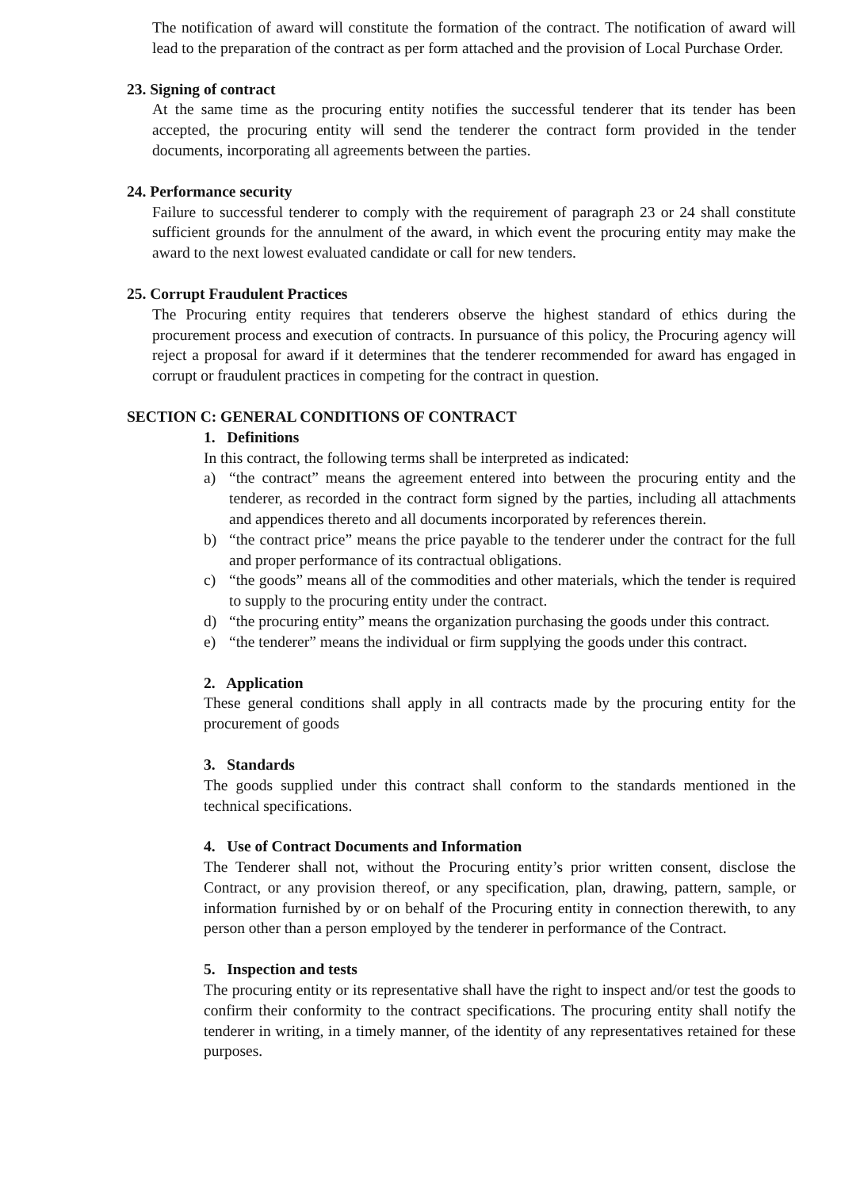The notification of award will constitute the formation of the contract. The notification of award will lead to the preparation of the contract as per form attached and the provision of Local Purchase Order.
23. Signing of contract
At the same time as the procuring entity notifies the successful tenderer that its tender has been accepted, the procuring entity will send the tenderer the contract form provided in the tender documents, incorporating all agreements between the parties.
24. Performance security
Failure to successful tenderer to comply with the requirement of paragraph 23 or 24 shall constitute sufficient grounds for the annulment of the award, in which event the procuring entity may make the award to the next lowest evaluated candidate or call for new tenders.
25. Corrupt Fraudulent Practices
The Procuring entity requires that tenderers observe the highest standard of ethics during the procurement process and execution of contracts. In pursuance of this policy, the Procuring agency will reject a proposal for award if it determines that the tenderer recommended for award has engaged in corrupt or fraudulent practices in competing for the contract in question.
SECTION C: GENERAL CONDITIONS OF CONTRACT
1. Definitions
In this contract, the following terms shall be interpreted as indicated:
a) “the contract” means the agreement entered into between the procuring entity and the tenderer, as recorded in the contract form signed by the parties, including all attachments and appendices thereto and all documents incorporated by references therein.
b) “the contract price” means the price payable to the tenderer under the contract for the full and proper performance of its contractual obligations.
c) “the goods” means all of the commodities and other materials, which the tender is required to supply to the procuring entity under the contract.
d) “the procuring entity” means the organization purchasing the goods under this contract.
e) “the tenderer” means the individual or firm supplying the goods under this contract.
2. Application
These general conditions shall apply in all contracts made by the procuring entity for the procurement of goods
3. Standards
The goods supplied under this contract shall conform to the standards mentioned in the technical specifications.
4. Use of Contract Documents and Information
The Tenderer shall not, without the Procuring entity’s prior written consent, disclose the Contract, or any provision thereof, or any specification, plan, drawing, pattern, sample, or information furnished by or on behalf of the Procuring entity in connection therewith, to any person other than a person employed by the tenderer in performance of the Contract.
5. Inspection and tests
The procuring entity or its representative shall have the right to inspect and/or test the goods to confirm their conformity to the contract specifications. The procuring entity shall notify the tenderer in writing, in a timely manner, of the identity of any representatives retained for these purposes.